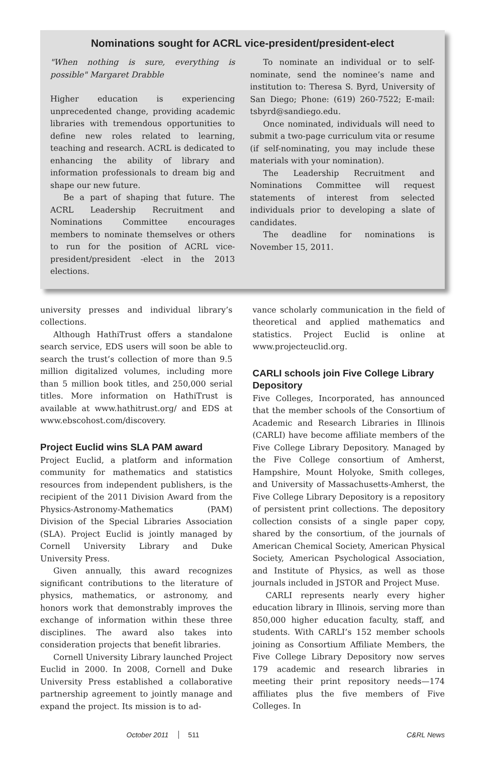Nominations sought for ACRL vice-president/president-elect
"When nothing is sure, everything is possible" Margaret Drabble
Higher education is experiencing unprecedented change, providing academic libraries with tremendous opportunities to define new roles related to learning, teaching and research. ACRL is dedicated to enhancing the ability of library and information professionals to dream big and shape our new future.
Be a part of shaping that future. The ACRL Leadership Recruitment and Nominations Committee encourages members to nominate themselves or others to run for the position of ACRL vice-president/president -elect in the 2013 elections.
To nominate an individual or to self-nominate, send the nominee’s name and institution to: Theresa S. Byrd, University of San Diego; Phone: (619) 260-7522; E-mail: tsbyrd@sandiego.edu.
Once nominated, individuals will need to submit a two-page curriculum vita or resume (if self-nominating, you may include these materials with your nomination).
The Leadership Recruitment and Nominations Committee will request statements of interest from selected individuals prior to developing a slate of candidates.
The deadline for nominations is November 15, 2011.
university presses and individual library’s collections.
Although HathiTrust offers a standalone search service, EDS users will soon be able to search the trust’s collection of more than 9.5 million digitalized volumes, including more than 5 million book titles, and 250,000 serial titles. More information on HathiTrust is available at www.hathitrust.org/ and EDS at www.ebscohost.com/discovery.
Project Euclid wins SLA PAM award
Project Euclid, a platform and information community for mathematics and statistics resources from independent publishers, is the recipient of the 2011 Division Award from the Physics-Astronomy-Mathematics (PAM) Division of the Special Libraries Association (SLA). Project Euclid is jointly managed by Cornell University Library and Duke University Press.
Given annually, this award recognizes significant contributions to the literature of physics, mathematics, or astronomy, and honors work that demonstrably improves the exchange of information within these three disciplines. The award also takes into consideration projects that benefit libraries.
Cornell University Library launched Project Euclid in 2000. In 2008, Cornell and Duke University Press established a collaborative partnership agreement to jointly manage and expand the project. Its mission is to ad-
vance scholarly communication in the field of theoretical and applied mathematics and statistics. Project Euclid is online at www.projecteuclid.org.
CARLI schools join Five College Library Depository
Five Colleges, Incorporated, has announced that the member schools of the Consortium of Academic and Research Libraries in Illinois (CARLI) have become affiliate members of the Five College Library Depository. Managed by the Five College consortium of Amherst, Hampshire, Mount Holyoke, Smith colleges, and University of Massachusetts-Amherst, the Five College Library Depository is a repository of persistent print collections. The depository collection consists of a single paper copy, shared by the consortium, of the journals of American Chemical Society, American Physical Society, American Psychological Association, and Institute of Physics, as well as those journals included in JSTOR and Project Muse.
CARLI represents nearly every higher education library in Illinois, serving more than 850,000 higher education faculty, staff, and students. With CARLI’s 152 member schools joining as Consortium Affiliate Members, the Five College Library Depository now serves 179 academic and research libraries in meeting their print repository needs—174 affiliates plus the five members of Five Colleges. In
October 2011 511 C&RL News